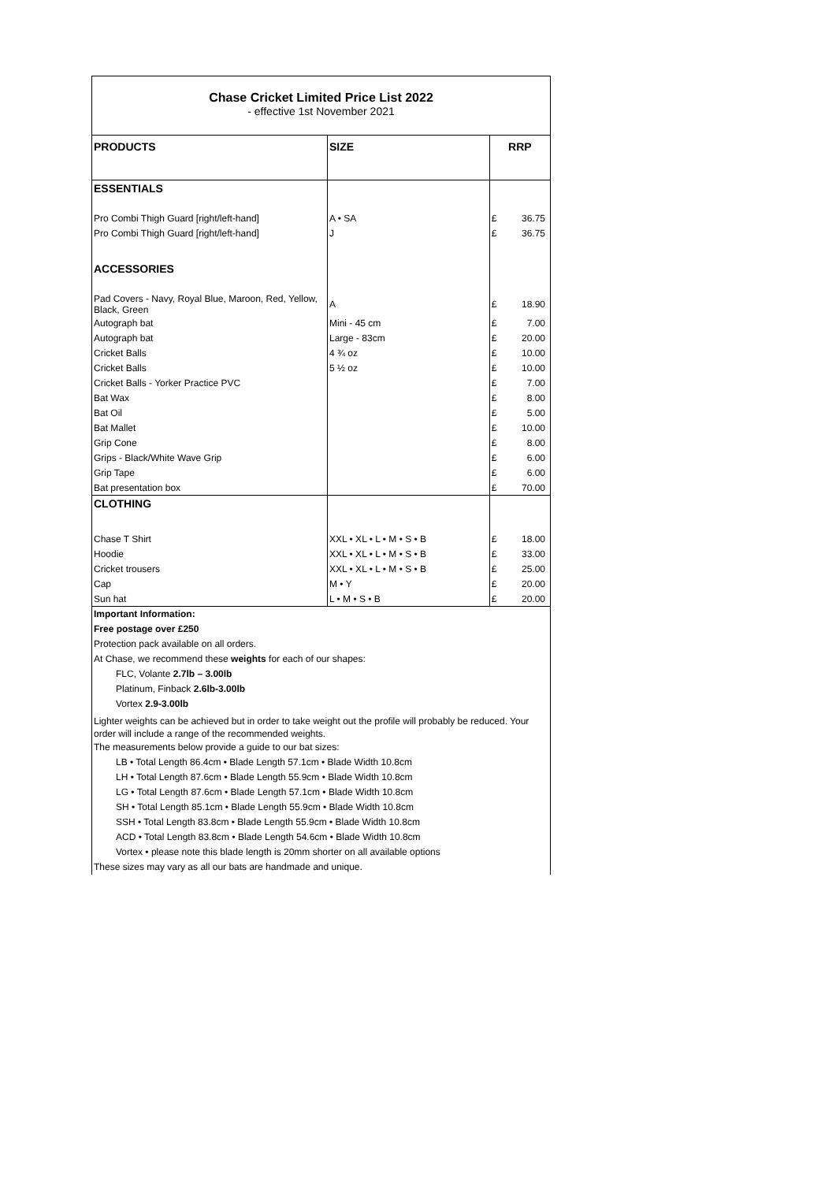Chase Cricket Limited Price List 2022
- effective 1st November 2021
| PRODUCTS | SIZE | RRP | |
| ESSENTIALS | | | |
| Pro Combi Thigh Guard [right/left-hand] | A • SA | £ | 36.75 |
| Pro Combi Thigh Guard [right/left-hand] | J | £ | 36.75 |
| ACCESSORIES | | | |
| Pad Covers - Navy, Royal Blue, Maroon, Red, Yellow, Black, Green | A | £ | 18.90 |
| Autograph bat | Mini - 45 cm | £ | 7.00 |
| Autograph bat | Large - 83cm | £ | 20.00 |
| Cricket Balls | 4 ¾ oz | £ | 10.00 |
| Cricket Balls | 5 ½ oz | £ | 10.00 |
| Cricket Balls - Yorker Practice PVC | | £ | 7.00 |
| Bat Wax | | £ | 8.00 |
| Bat Oil | | £ | 5.00 |
| Bat Mallet | | £ | 10.00 |
| Grip Cone | | £ | 8.00 |
| Grips - Black/White Wave Grip | | £ | 6.00 |
| Grip Tape | | £ | 6.00 |
| Bat presentation box | | £ | 70.00 |
| CLOTHING | | | |
| Chase T Shirt | XXL • XL • L • M • S • B | £ | 18.00 |
| Hoodie | XXL • XL • L • M • S • B | £ | 33.00 |
| Cricket trousers | XXL • XL • L • M • S • B | £ | 25.00 |
| Cap | M • Y | £ | 20.00 |
| Sun hat | L • M • S • B | £ | 20.00 |
Important Information:
Free postage over £250
Protection pack available on all orders.
At Chase, we recommend these weights for each of our shapes:
FLC, Volante 2.7lb – 3.00lb
Platinum, Finback 2.6lb-3.00lb
Vortex 2.9-3.00lb
Lighter weights can be achieved but in order to take weight out the profile will probably be reduced. Your order will include a range of the recommended weights.
The measurements below provide a guide to our bat sizes:
LB • Total Length 86.4cm • Blade Length 57.1cm • Blade Width 10.8cm
LH • Total Length 87.6cm • Blade Length 55.9cm • Blade Width 10.8cm
LG • Total Length 87.6cm • Blade Length 57.1cm • Blade Width 10.8cm
SH • Total Length 85.1cm • Blade Length 55.9cm • Blade Width 10.8cm
SSH • Total Length 83.8cm • Blade Length 55.9cm • Blade Width 10.8cm
ACD • Total Length 83.8cm • Blade Length 54.6cm • Blade Width 10.8cm
Vortex • please note this blade length is 20mm shorter on all available options
These sizes may vary as all our bats are handmade and unique.